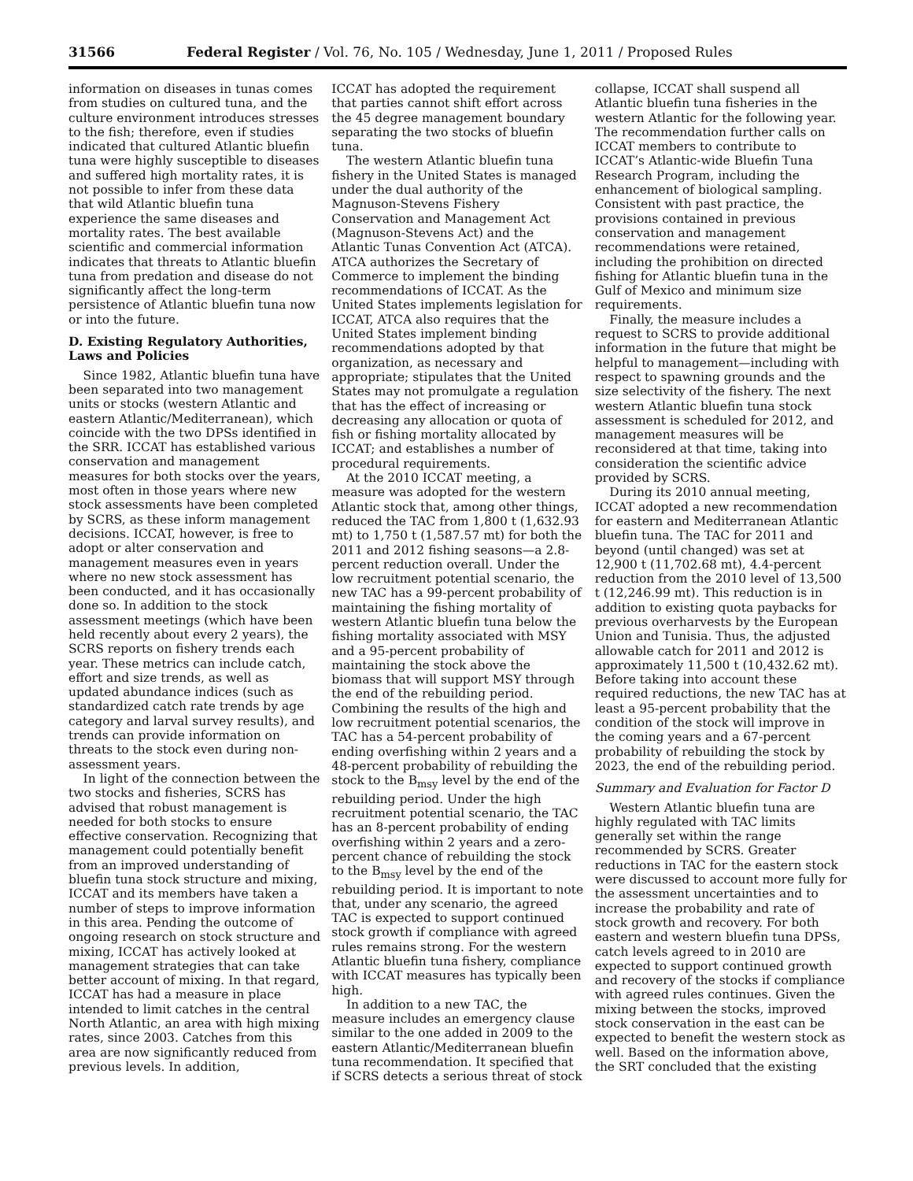31566 Federal Register / Vol. 76, No. 105 / Wednesday, June 1, 2011 / Proposed Rules
information on diseases in tunas comes from studies on cultured tuna, and the culture environment introduces stresses to the fish; therefore, even if studies indicated that cultured Atlantic bluefin tuna were highly susceptible to diseases and suffered high mortality rates, it is not possible to infer from these data that wild Atlantic bluefin tuna experience the same diseases and mortality rates. The best available scientific and commercial information indicates that threats to Atlantic bluefin tuna from predation and disease do not significantly affect the long-term persistence of Atlantic bluefin tuna now or into the future.
D. Existing Regulatory Authorities, Laws and Policies
Since 1982, Atlantic bluefin tuna have been separated into two management units or stocks (western Atlantic and eastern Atlantic/Mediterranean), which coincide with the two DPSs identified in the SRR. ICCAT has established various conservation and management measures for both stocks over the years, most often in those years where new stock assessments have been completed by SCRS, as these inform management decisions. ICCAT, however, is free to adopt or alter conservation and management measures even in years where no new stock assessment has been conducted, and it has occasionally done so. In addition to the stock assessment meetings (which have been held recently about every 2 years), the SCRS reports on fishery trends each year. These metrics can include catch, effort and size trends, as well as updated abundance indices (such as standardized catch rate trends by age category and larval survey results), and trends can provide information on threats to the stock even during non-assessment years.
In light of the connection between the two stocks and fisheries, SCRS has advised that robust management is needed for both stocks to ensure effective conservation. Recognizing that management could potentially benefit from an improved understanding of bluefin tuna stock structure and mixing, ICCAT and its members have taken a number of steps to improve information in this area. Pending the outcome of ongoing research on stock structure and mixing, ICCAT has actively looked at management strategies that can take better account of mixing. In that regard, ICCAT has had a measure in place intended to limit catches in the central North Atlantic, an area with high mixing rates, since 2003. Catches from this area are now significantly reduced from previous levels. In addition,
ICCAT has adopted the requirement that parties cannot shift effort across the 45 degree management boundary separating the two stocks of bluefin tuna.
The western Atlantic bluefin tuna fishery in the United States is managed under the dual authority of the Magnuson-Stevens Fishery Conservation and Management Act (Magnuson-Stevens Act) and the Atlantic Tunas Convention Act (ATCA). ATCA authorizes the Secretary of Commerce to implement the binding recommendations of ICCAT. As the United States implements legislation for ICCAT, ATCA also requires that the United States implement binding recommendations adopted by that organization, as necessary and appropriate; stipulates that the United States may not promulgate a regulation that has the effect of increasing or decreasing any allocation or quota of fish or fishing mortality allocated by ICCAT; and establishes a number of procedural requirements.
At the 2010 ICCAT meeting, a measure was adopted for the western Atlantic stock that, among other things, reduced the TAC from 1,800 t (1,632.93 mt) to 1,750 t (1,587.57 mt) for both the 2011 and 2012 fishing seasons—a 2.8-percent reduction overall. Under the low recruitment potential scenario, the new TAC has a 99-percent probability of maintaining the fishing mortality of western Atlantic bluefin tuna below the fishing mortality associated with MSY and a 95-percent probability of maintaining the stock above the biomass that will support MSY through the end of the rebuilding period. Combining the results of the high and low recruitment potential scenarios, the TAC has a 54-percent probability of ending overfishing within 2 years and a 48-percent probability of rebuilding the stock to the B<sub>msy</sub> level by the end of the rebuilding period. Under the high recruitment potential scenario, the TAC has an 8-percent probability of ending overfishing within 2 years and a zero-percent chance of rebuilding the stock to the B<sub>msy</sub> level by the end of the rebuilding period. It is important to note that, under any scenario, the agreed TAC is expected to support continued stock growth if compliance with agreed rules remains strong. For the western Atlantic bluefin tuna fishery, compliance with ICCAT measures has typically been high.
In addition to a new TAC, the measure includes an emergency clause similar to the one added in 2009 to the eastern Atlantic/Mediterranean bluefin tuna recommendation. It specified that if SCRS detects a serious threat of stock
collapse, ICCAT shall suspend all Atlantic bluefin tuna fisheries in the western Atlantic for the following year. The recommendation further calls on ICCAT members to contribute to ICCAT’s Atlantic-wide Bluefin Tuna Research Program, including the enhancement of biological sampling. Consistent with past practice, the provisions contained in previous conservation and management recommendations were retained, including the prohibition on directed fishing for Atlantic bluefin tuna in the Gulf of Mexico and minimum size requirements.
Finally, the measure includes a request to SCRS to provide additional information in the future that might be helpful to management—including with respect to spawning grounds and the size selectivity of the fishery. The next western Atlantic bluefin tuna stock assessment is scheduled for 2012, and management measures will be reconsidered at that time, taking into consideration the scientific advice provided by SCRS.
During its 2010 annual meeting, ICCAT adopted a new recommendation for eastern and Mediterranean Atlantic bluefin tuna. The TAC for 2011 and beyond (until changed) was set at 12,900 t (11,702.68 mt), 4.4-percent reduction from the 2010 level of 13,500 t (12,246.99 mt). This reduction is in addition to existing quota paybacks for previous overharvests by the European Union and Tunisia. Thus, the adjusted allowable catch for 2011 and 2012 is approximately 11,500 t (10,432.62 mt). Before taking into account these required reductions, the new TAC has at least a 95-percent probability that the condition of the stock will improve in the coming years and a 67-percent probability of rebuilding the stock by 2023, the end of the rebuilding period.
Summary and Evaluation for Factor D
Western Atlantic bluefin tuna are highly regulated with TAC limits generally set within the range recommended by SCRS. Greater reductions in TAC for the eastern stock were discussed to account more fully for the assessment uncertainties and to increase the probability and rate of stock growth and recovery. For both eastern and western bluefin tuna DPSs, catch levels agreed to in 2010 are expected to support continued growth and recovery of the stocks if compliance with agreed rules continues. Given the mixing between the stocks, improved stock conservation in the east can be expected to benefit the western stock as well. Based on the information above, the SRT concluded that the existing